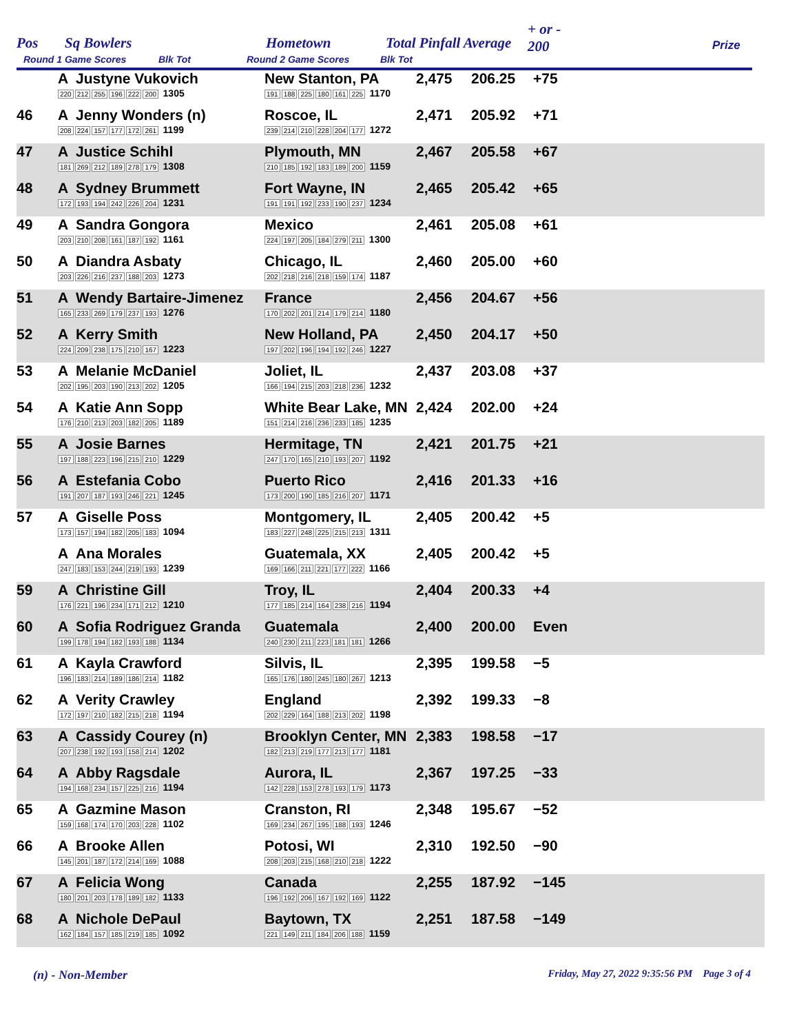Pos Sq Bowlers Hometown Total Pinfall Average
+ or -
200 Prize
Round 1 Game Scores Blk Tot Round 2 Game Scores Blk Tot
| | A Justyne Vukovich 220 212 255 196 222 200 1305 | New Stanton, PA 191 188 225 180 161 225 1170 | 2,475 | 206.25 | +75 | |
| 46 | A Jenny Wonders (n) 208 224 157 177 172 261 1199 | Roscoe, IL 239 214 210 228 204 177 1272 | 2,471 | 205.92 | +71 | |
| 47 | A Justice Schihl 181 269 212 189 278 179 1308 | Plymouth, MN 210 185 192 183 189 200 1159 | 2,467 | 205.58 | +67 | |
| 48 | A Sydney Brummett 172 193 194 242 226 204 1231 | Fort Wayne, IN 191 191 192 233 190 237 1234 | 2,465 | 205.42 | +65 | |
| 49 | A Sandra Gongora 203 210 208 161 187 192 1161 | Mexico 224 197 205 184 279 211 1300 | 2,461 | 205.08 | +61 | |
| 50 | A Diandra Asbaty 203 226 216 237 188 203 1273 | Chicago, IL 202 218 216 218 159 174 1187 | 2,460 | 205.00 | +60 | |
| 51 | A Wendy Bartaire-Jimenez 165 233 269 179 237 193 1276 | France 170 202 201 214 179 214 1180 | 2,456 | 204.67 | +56 | |
| 52 | A Kerry Smith 224 209 238 175 210 167 1223 | New Holland, PA 197 202 196 194 192 246 1227 | 2,450 | 204.17 | +50 | |
| 53 | A Melanie McDaniel 202 195 203 190 213 202 1205 | Joliet, IL 166 194 215 203 218 236 1232 | 2,437 | 203.08 | +37 | |
| 54 | A Katie Ann Sopp 176 210 213 203 182 205 1189 | White Bear Lake, MN 151 214 216 236 233 185 1235 | 2,424 | 202.00 | +24 | |
| 55 | A Josie Barnes 197 188 223 196 215 210 1229 | Hermitage, TN 247 170 165 210 193 207 1192 | 2,421 | 201.75 | +21 | |
| 56 | A Estefania Cobo 191 207 187 193 246 221 1245 | Puerto Rico 173 200 190 185 216 207 1171 | 2,416 | 201.33 | +16 | |
| 57 | A Giselle Poss 173 157 194 182 205 183 1094 | Montgomery, IL 183 227 248 225 215 213 1311 | 2,405 | 200.42 | +5 | |
| | A Ana Morales 247 183 153 244 219 193 1239 | Guatemala, XX 169 166 211 221 177 222 1166 | 2,405 | 200.42 | +5 | |
| 59 | A Christine Gill 176 221 196 234 171 212 1210 | Troy, IL 177 185 214 164 238 216 1194 | 2,404 | 200.33 | +4 | |
| 60 | A Sofia Rodriguez Granda 199 178 194 182 193 188 1134 | Guatemala 240 230 211 223 181 181 1266 | 2,400 | 200.00 | Even | |
| 61 | A Kayla Crawford 196 183 214 189 186 214 1182 | Silvis, IL 165 176 180 245 180 267 1213 | 2,395 | 199.58 | −5 | |
| 62 | A Verity Crawley 172 197 210 182 215 218 1194 | England 202 229 164 188 213 202 1198 | 2,392 | 199.33 | −8 | |
| 63 | A Cassidy Courey (n) 207 238 192 193 158 214 1202 | Brooklyn Center, MN 182 213 219 177 213 177 1181 | 2,383 | 198.58 | −17 | |
| 64 | A Abby Ragsdale 194 168 234 157 225 216 1194 | Aurora, IL 142 228 153 278 193 179 1173 | 2,367 | 197.25 | −33 | |
| 65 | A Gazmine Mason 159 168 174 170 203 228 1102 | Cranston, RI 169 234 267 195 188 193 1246 | 2,348 | 195.67 | −52 | |
| 66 | A Brooke Allen 145 201 187 172 214 169 1088 | Potosi, WI 208 203 215 168 210 218 1222 | 2,310 | 192.50 | −90 | |
| 67 | A Felicia Wong 180 201 203 178 189 182 1133 | Canada 196 192 206 167 192 169 1122 | 2,255 | 187.92 | −145 | |
| 68 | A Nichole DePaul 162 184 157 185 219 185 1092 | Baytown, TX 221 149 211 184 206 188 1159 | 2,251 | 187.58 | −149 | |
(n) - Non-Member Friday, May 27, 2022 9:35:56 PM Page 3 of 4